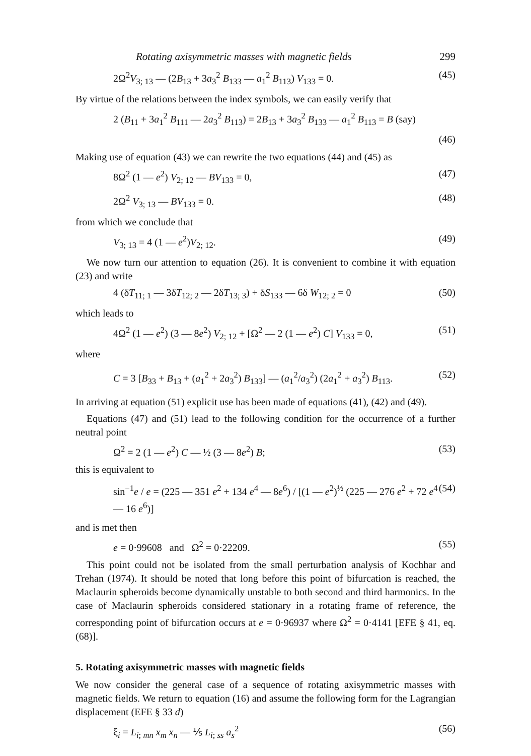Rotating axisymmetric masses with magnetic fields 299
2Ω<sup>2</sup>V<sub>3; 13</sub> — (2B<sub>13</sub> + 3a<sub>3</sub><sup>2</sup> B<sub>133</sub> — a<sub>1</sub><sup>2</sup> B<sub>113</sub>) V<sub>133</sub> = 0. (45)
By virtue of the relations between the index symbols, we can easily verify that
2 (B<sub>11</sub> + 3a<sub>1</sub><sup>2</sup> B<sub>111</sub> — 2a<sub>3</sub><sup>2</sup> B<sub>113</sub>) = 2B<sub>13</sub> + 3a<sub>3</sub><sup>2</sup> B<sub>133</sub> — a<sub>1</sub><sup>2</sup> B<sub>113</sub> = B (say)
(46)
Making use of equation (43) we can rewrite the two equations (44) and (45) as
8Ω<sup>2</sup> (1 — e<sup>2</sup>) V<sub>2; 12</sub> — BV<sub>133</sub> = 0, (47)
2Ω<sup>2</sup> V<sub>3; 13</sub> — BV<sub>133</sub> = 0. (48)
from which we conclude that
V<sub>3; 13</sub> = 4 (1 — e<sup>2</sup>)V<sub>2; 12</sub>. (49)
We now turn our attention to equation (26). It is convenient to combine it with equation (23) and write
4 (δT<sub>11; 1</sub> — 3δT<sub>12; 2</sub> — 2δT<sub>13; 3</sub>) + δS<sub>133</sub> — 6δ W<sub>12; 2</sub> = 0 (50)
which leads to
4Ω<sup>2</sup> (1 — e<sup>2</sup>) (3 — 8e<sup>2</sup>) V<sub>2; 12</sub> + [Ω<sup>2</sup> — 2 (1 — e<sup>2</sup>) C] V<sub>133</sub> = 0, (51)
where
C = 3 [B<sub>33</sub> + B<sub>13</sub> + (a<sub>1</sub><sup>2</sup> + 2a<sub>3</sub><sup>2</sup>) B<sub>133</sub>] — (a<sub>1</sub><sup>2</sup>/a<sub>3</sub><sup>2</sup>) (2a<sub>1</sub><sup>2</sup> + a<sub>3</sub><sup>2</sup>) B<sub>113</sub>. (52)
In arriving at equation (51) explicit use has been made of equations (41), (42) and (49).
Equations (47) and (51) lead to the following condition for the occurrence of a further neutral point
Ω<sup>2</sup> = 2 (1 — e<sup>2</sup>) C — ½ (3 — 8e<sup>2</sup>) B; (53)
this is equivalent to
sin<sup>−1</sup>e / e = (225 — 351 e<sup>2</sup> + 134 e<sup>4</sup> — 8e<sup>6</sup>) / [(1 — e<sup>2</sup>)<sup>½</sup> (225 — 276 e<sup>2</sup> + 72 e<sup>4</sup> — 16 e<sup>6</sup>)] (54)
and is met then
e = 0·99608 and Ω<sup>2</sup> = 0·22209. (55)
This point could not be isolated from the small perturbation analysis of Kochhar and Trehan (1974). It should be noted that long before this point of bifurcation is reached, the Maclaurin spheroids become dynamically unstable to both second and third harmonics. In the case of Maclaurin spheroids considered stationary in a rotating frame of reference, the corresponding point of bifurcation occurs at e = 0·96937 where Ω<sup>2</sup> = 0·4141 [EFE § 41, eq. (68)].
5. Rotating axisymmetric masses with magnetic fields
We now consider the general case of a sequence of rotating axisymmetric masses with magnetic fields. We return to equation (16) and assume the following form for the Lagrangian displacement (EFE § 33 d)
ξ<sub>i</sub> = L<sub>i; mn</sub> x<sub>m</sub> x<sub>n</sub> — ⅕ L<sub>i; ss</sub> a<sub>s</sub><sup>2</sup> (56)